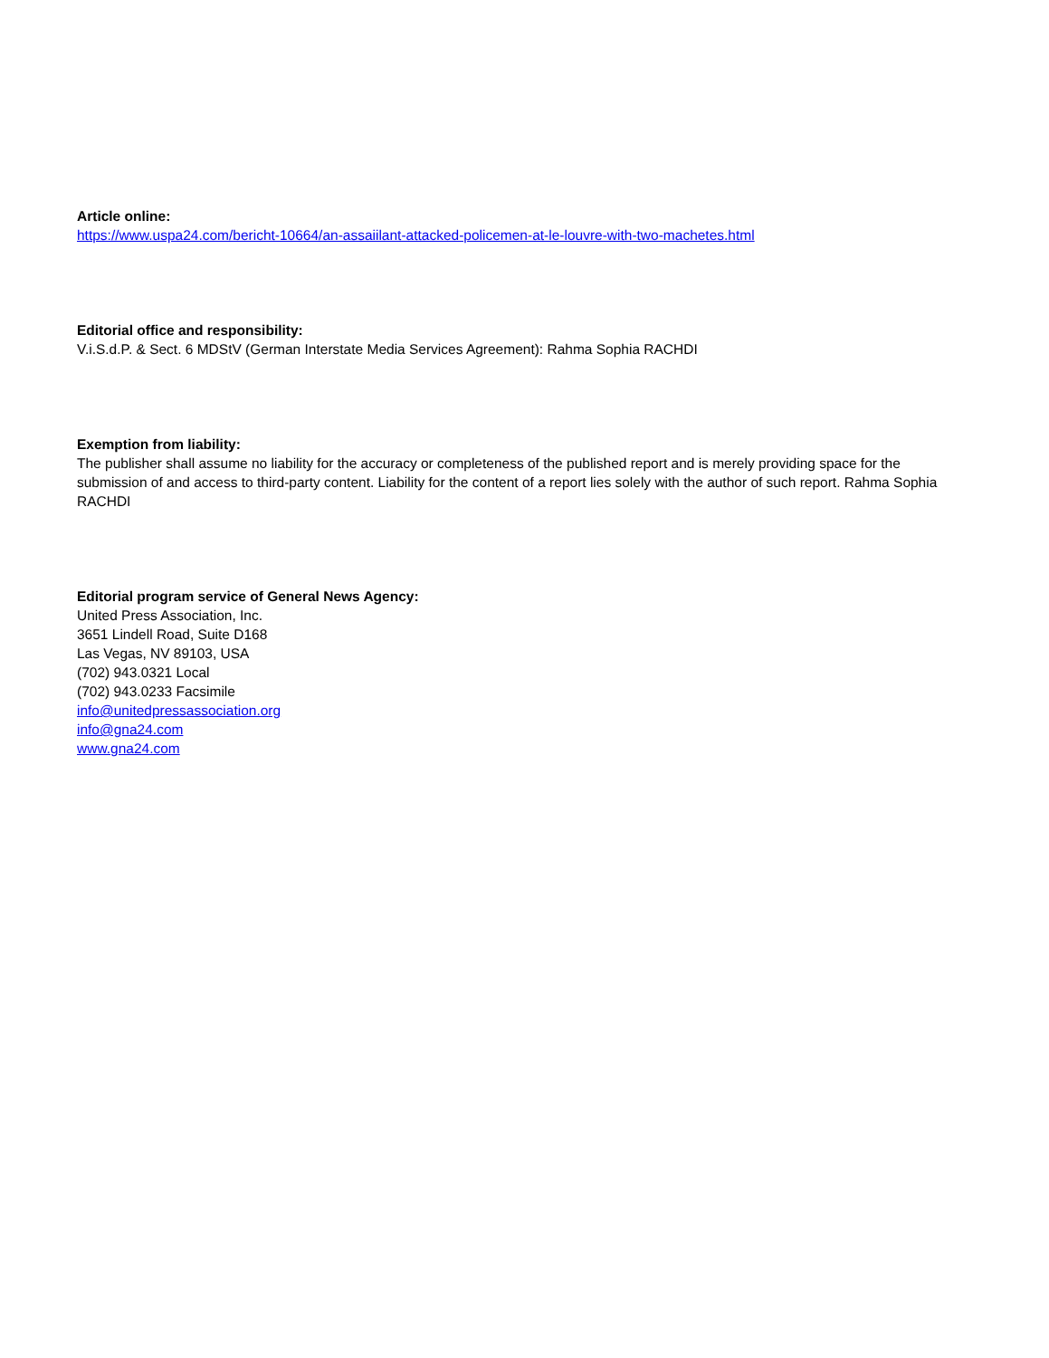Article online:
https://www.uspa24.com/bericht-10664/an-assaiilant-attacked-policemen-at-le-louvre-with-two-machetes.html
Editorial office and responsibility:
V.i.S.d.P. & Sect. 6 MDStV (German Interstate Media Services Agreement): Rahma Sophia RACHDI
Exemption from liability:
The publisher shall assume no liability for the accuracy or completeness of the published report and is merely providing space for the submission of and access to third-party content. Liability for the content of a report lies solely with the author of such report. Rahma Sophia RACHDI
Editorial program service of General News Agency:
United Press Association, Inc.
3651 Lindell Road, Suite D168
Las Vegas, NV 89103, USA
(702) 943.0321 Local
(702) 943.0233 Facsimile
info@unitedpressassociation.org
info@gna24.com
www.gna24.com